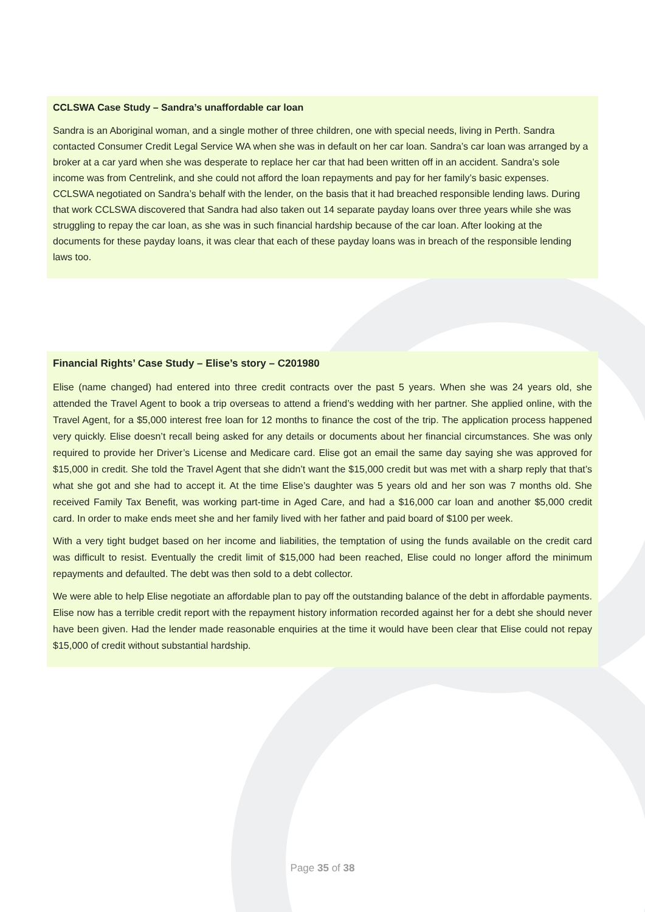CCLSWA Case Study – Sandra’s unaffordable car loan
Sandra is an Aboriginal woman, and a single mother of three children, one with special needs, living in Perth. Sandra contacted Consumer Credit Legal Service WA when she was in default on her car loan. Sandra’s car loan was arranged by a broker at a car yard when she was desperate to replace her car that had been written off in an accident. Sandra’s sole income was from Centrelink, and she could not afford the loan repayments and pay for her family’s basic expenses. CCLSWA negotiated on Sandra’s behalf with the lender, on the basis that it had breached responsible lending laws. During that work CCLSWA discovered that Sandra had also taken out 14 separate payday loans over three years while she was struggling to repay the car loan, as she was in such financial hardship because of the car loan. After looking at the documents for these payday loans, it was clear that each of these payday loans was in breach of the responsible lending laws too.
Financial Rights’ Case Study – Elise’s story – C201980
Elise (name changed) had entered into three credit contracts over the past 5 years. When she was 24 years old, she attended the Travel Agent to book a trip overseas to attend a friend’s wedding with her partner. She applied online, with the Travel Agent, for a $5,000 interest free loan for 12 months to finance the cost of the trip. The application process happened very quickly. Elise doesn’t recall being asked for any details or documents about her financial circumstances. She was only required to provide her Driver’s License and Medicare card. Elise got an email the same day saying she was approved for $15,000 in credit. She told the Travel Agent that she didn’t want the $15,000 credit but was met with a sharp reply that that’s what she got and she had to accept it. At the time Elise’s daughter was 5 years old and her son was 7 months old. She received Family Tax Benefit, was working part-time in Aged Care, and had a $16,000 car loan and another $5,000 credit card. In order to make ends meet she and her family lived with her father and paid board of $100 per week.
With a very tight budget based on her income and liabilities, the temptation of using the funds available on the credit card was difficult to resist. Eventually the credit limit of $15,000 had been reached, Elise could no longer afford the minimum repayments and defaulted. The debt was then sold to a debt collector.
We were able to help Elise negotiate an affordable plan to pay off the outstanding balance of the debt in affordable payments. Elise now has a terrible credit report with the repayment history information recorded against her for a debt she should never have been given. Had the lender made reasonable enquiries at the time it would have been clear that Elise could not repay $15,000 of credit without substantial hardship.
Page 35 of 38